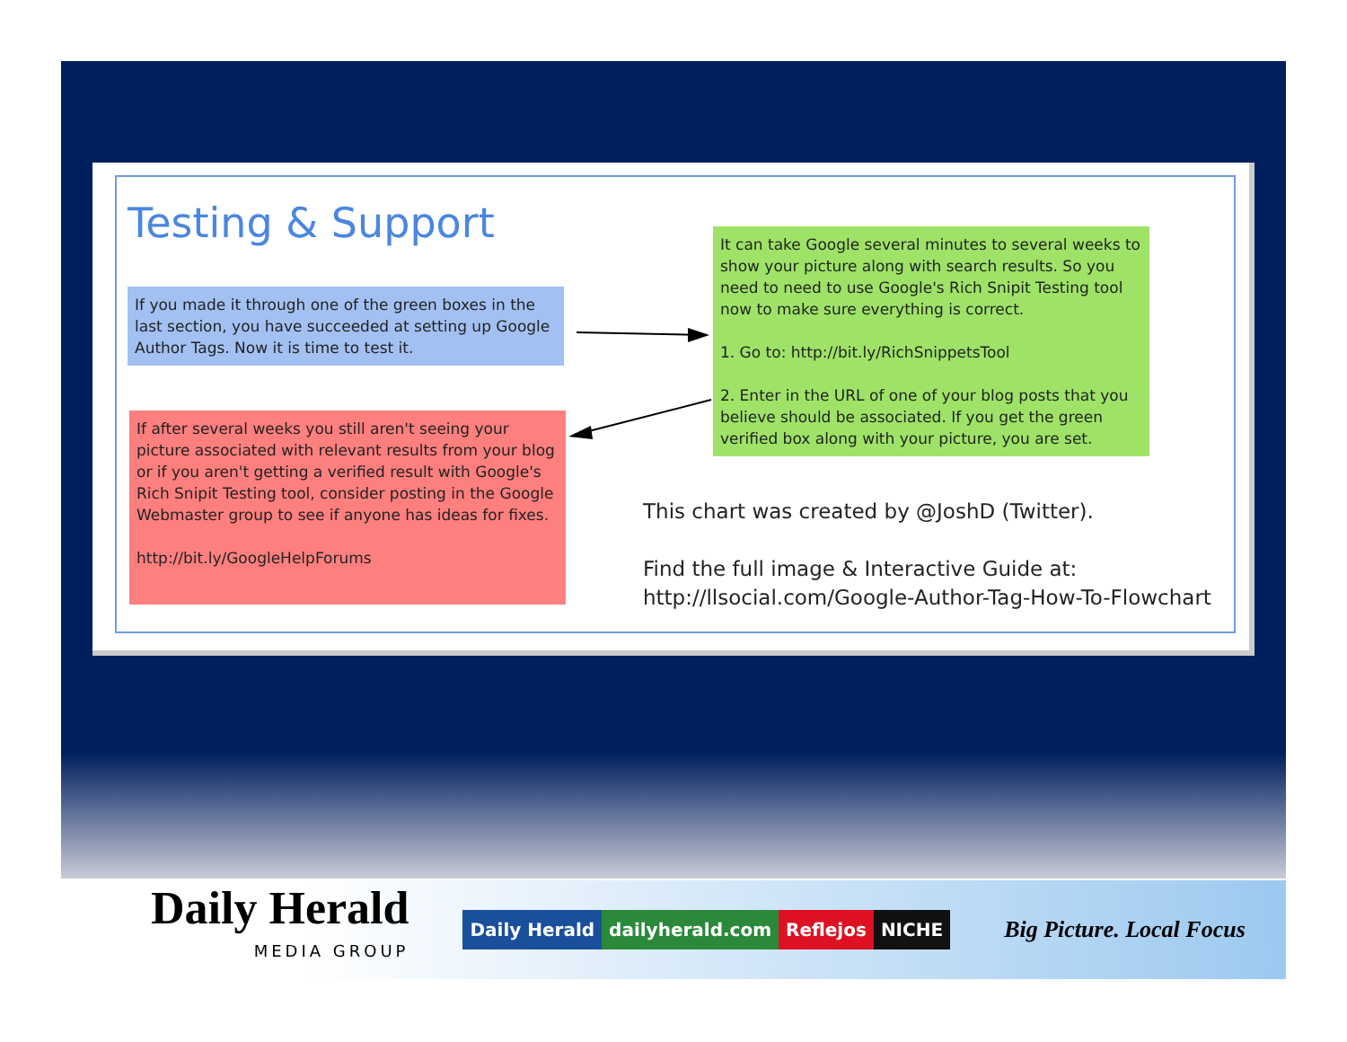Testing & Support
If you made it through one of the green boxes in the last section, you have succeeded at setting up Google Author Tags. Now it is time to test it.
If after several weeks you still aren't seeing your picture associated with relevant results from your blog or if you aren't getting a verified result with Google's Rich Snipit Testing tool, consider posting in the Google Webmaster group to see if anyone has ideas for fixes.
http://bit.ly/GoogleHelpForums
It can take Google several minutes to several weeks to show your picture along with search results. So you need to need to use Google's Rich Snipit Testing tool now to make sure everything is correct.
1. Go to: http://bit.ly/RichSnippetsTool
2. Enter in the URL of one of your blog posts that you believe should be associated. If you get the green verified box along with your picture, you are set.
This chart was created by @JoshD (Twitter).
Find the full image & Interactive Guide at:
http://llsocial.com/Google-Author-Tag-How-To-Flowchart
Daily Herald
MEDIA GROUP
Daily Herald dailyherald.com Reflejos NICHE
Big Picture. Local Focus